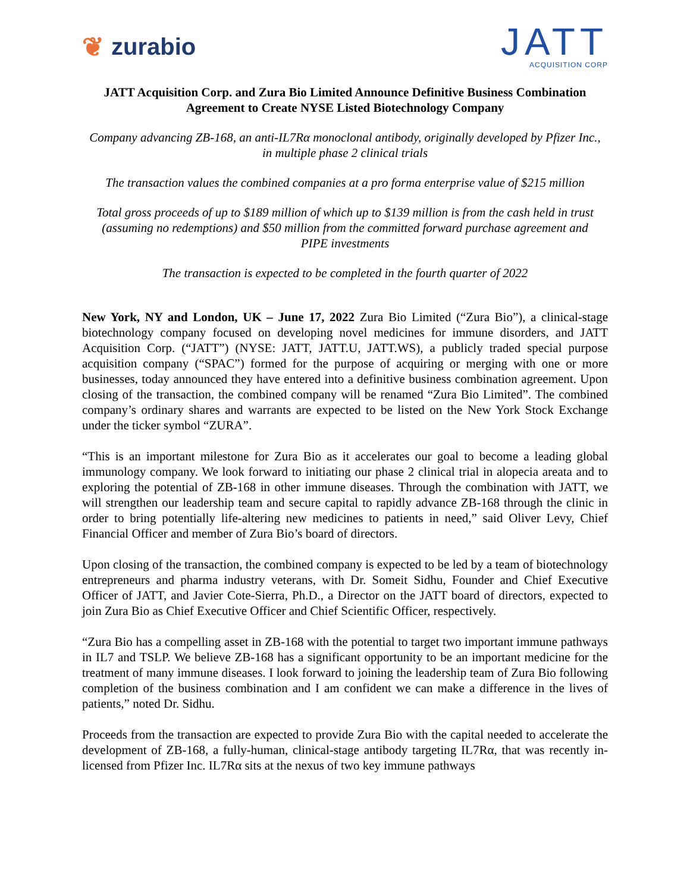❦ zurabio
JATT
ACQUISITION CORP
JATT Acquisition Corp. and Zura Bio Limited Announce Definitive Business Combination Agreement to Create NYSE Listed Biotechnology Company
Company advancing ZB-168, an anti-IL7Rα monoclonal antibody, originally developed by Pfizer Inc., in multiple phase 2 clinical trials
The transaction values the combined companies at a pro forma enterprise value of $215 million
Total gross proceeds of up to $189 million of which up to $139 million is from the cash held in trust (assuming no redemptions) and $50 million from the committed forward purchase agreement and PIPE investments
The transaction is expected to be completed in the fourth quarter of 2022
New York, NY and London, UK – June 17, 2022 Zura Bio Limited (“Zura Bio”), a clinical-stage biotechnology company focused on developing novel medicines for immune disorders, and JATT Acquisition Corp. (“JATT”) (NYSE: JATT, JATT.U, JATT.WS), a publicly traded special purpose acquisition company (“SPAC”) formed for the purpose of acquiring or merging with one or more businesses, today announced they have entered into a definitive business combination agreement. Upon closing of the transaction, the combined company will be renamed “Zura Bio Limited”. The combined company’s ordinary shares and warrants are expected to be listed on the New York Stock Exchange under the ticker symbol “ZURA”.
“This is an important milestone for Zura Bio as it accelerates our goal to become a leading global immunology company. We look forward to initiating our phase 2 clinical trial in alopecia areata and to exploring the potential of ZB-168 in other immune diseases. Through the combination with JATT, we will strengthen our leadership team and secure capital to rapidly advance ZB-168 through the clinic in order to bring potentially life-altering new medicines to patients in need,” said Oliver Levy, Chief Financial Officer and member of Zura Bio’s board of directors.
Upon closing of the transaction, the combined company is expected to be led by a team of biotechnology entrepreneurs and pharma industry veterans, with Dr. Someit Sidhu, Founder and Chief Executive Officer of JATT, and Javier Cote-Sierra, Ph.D., a Director on the JATT board of directors, expected to join Zura Bio as Chief Executive Officer and Chief Scientific Officer, respectively.
“Zura Bio has a compelling asset in ZB-168 with the potential to target two important immune pathways in IL7 and TSLP. We believe ZB-168 has a significant opportunity to be an important medicine for the treatment of many immune diseases. I look forward to joining the leadership team of Zura Bio following completion of the business combination and I am confident we can make a difference in the lives of patients,” noted Dr. Sidhu.
Proceeds from the transaction are expected to provide Zura Bio with the capital needed to accelerate the development of ZB-168, a fully-human, clinical-stage antibody targeting IL7Rα, that was recently in-licensed from Pfizer Inc. IL7Rα sits at the nexus of two key immune pathways